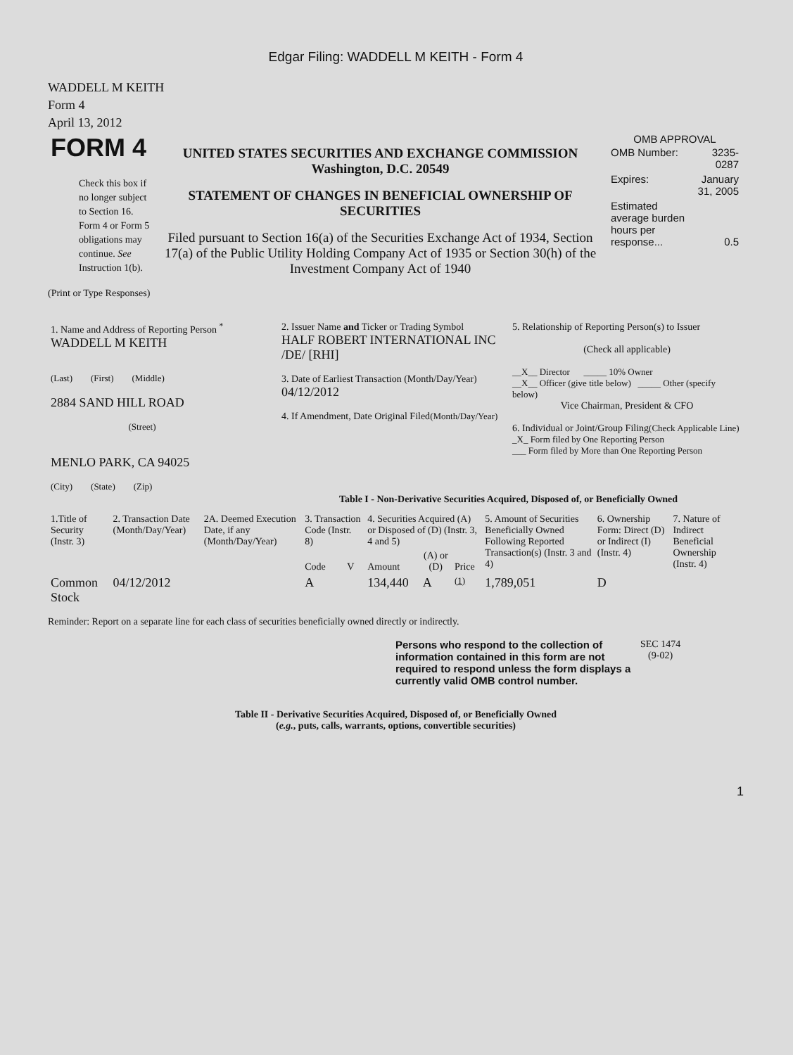Edgar Filing: WADDELL M KEITH - Form 4
WADDELL M KEITH
Form 4
April 13, 2012
| FORM 4 Check this box if no longer subject to Section 16. Form 4 or Form 5 obligations may continue. See Instruction 1(b). | UNITED STATES SECURITIES AND EXCHANGE COMMISSION Washington, D.C. 20549 STATEMENT OF CHANGES IN BENEFICIAL OWNERSHIP OF SECURITIES Filed pursuant to Section 16(a) of the Securities Exchange Act of 1934, Section 17(a) of the Public Utility Holding Company Act of 1935 or Section 30(h) of the Investment Company Act of 1940 | OMB APPROVAL / OMB Number: / 3235-0287 / / Expires: / January 31, 2005 / / Estimated average burden hours per response... / 0.5 / |
(Print or Type Responses)
| 1. Name and Address of Reporting Person <sup>*</sup> WADDELL M KEITH (Last) (First) (Middle) 2884 SAND HILL ROAD (Street) MENLO PARK, CA 94025 (City) (State) (Zip) | 2. Issuer Name and Ticker or Trading Symbol HALF ROBERT INTERNATIONAL INC /DE/ [RHI] 3. Date of Earliest Transaction (Month/Day/Year) 04/12/2012 4. If Amendment, Date Original Filed (Month/Day/Year) | 5. Relationship of Reporting Person(s) to Issuer (Check all applicable) __X__ Director _____ 10% Owner __X__ Officer (give title below) _____ Other (specify below) Vice Chairman, President & CFO 6. Individual or Joint/Group Filing (Check Applicable Line) _X_ Form filed by One Reporting Person ___ Form filed by More than One Reporting Person |
Table I - Non-Derivative Securities Acquired, Disposed of, or Beneficially Owned
| 1.Title of Security (Instr. 3) | 2. Transaction Date (Month/Day/Year) | 2A. Deemed Execution Date, if any (Month/Day/Year) | 3. Transaction Code (Instr. 8) | | 4. Securities Acquired (A) or Disposed of (D) (Instr. 3, 4 and 5) | | | 5. Amount of Securities Beneficially Owned Following Reported Transaction(s) (Instr. 3 and 4) | 6. Ownership Form: Direct (D) or Indirect (I) (Instr. 4) | 7. Nature of Indirect Beneficial Ownership (Instr. 4) |
| --- | --- | --- | --- | --- | --- | --- | --- | --- | --- | --- |
| | | | Code | V | Amount | (A) or (D) | Price | | | |
| Common Stock | 04/12/2012 | | A | | 134,440 | A | (1) | 1,789,051 | D | |
Reminder: Report on a separate line for each class of securities beneficially owned directly or indirectly.
| Persons who respond to the collection of information contained in this form are not required to respond unless the form displays a currently valid OMB control number. | SEC 1474 (9-02) |
Table II - Derivative Securities Acquired, Disposed of, or Beneficially Owned
(e.g., puts, calls, warrants, options, convertible securities)
1